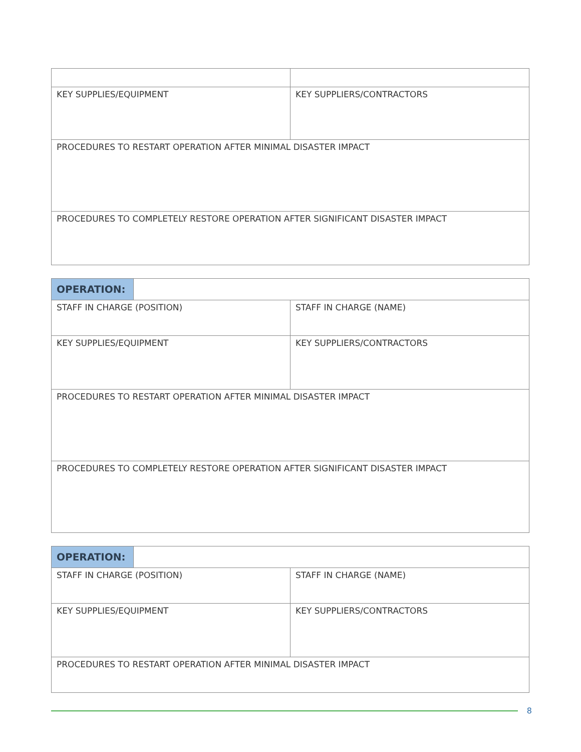| KEY SUPPLIES/EQUIPMENT | KEY SUPPLIERS/CONTRACTORS |
| PROCEDURES TO RESTART OPERATION AFTER MINIMAL DISASTER IMPACT | |
| PROCEDURES TO COMPLETELY RESTORE OPERATION AFTER SIGNIFICANT DISASTER IMPACT | |
| OPERATION: | | |
| STAFF IN CHARGE (POSITION) | | STAFF IN CHARGE (NAME) |
| KEY SUPPLIES/EQUIPMENT | | KEY SUPPLIERS/CONTRACTORS |
| PROCEDURES TO RESTART OPERATION AFTER MINIMAL DISASTER IMPACT | | |
| PROCEDURES TO COMPLETELY RESTORE OPERATION AFTER SIGNIFICANT DISASTER IMPACT | | |
| OPERATION: | | |
| STAFF IN CHARGE (POSITION) | | STAFF IN CHARGE (NAME) |
| KEY SUPPLIES/EQUIPMENT | | KEY SUPPLIERS/CONTRACTORS |
| PROCEDURES TO RESTART OPERATION AFTER MINIMAL DISASTER IMPACT | | |
8